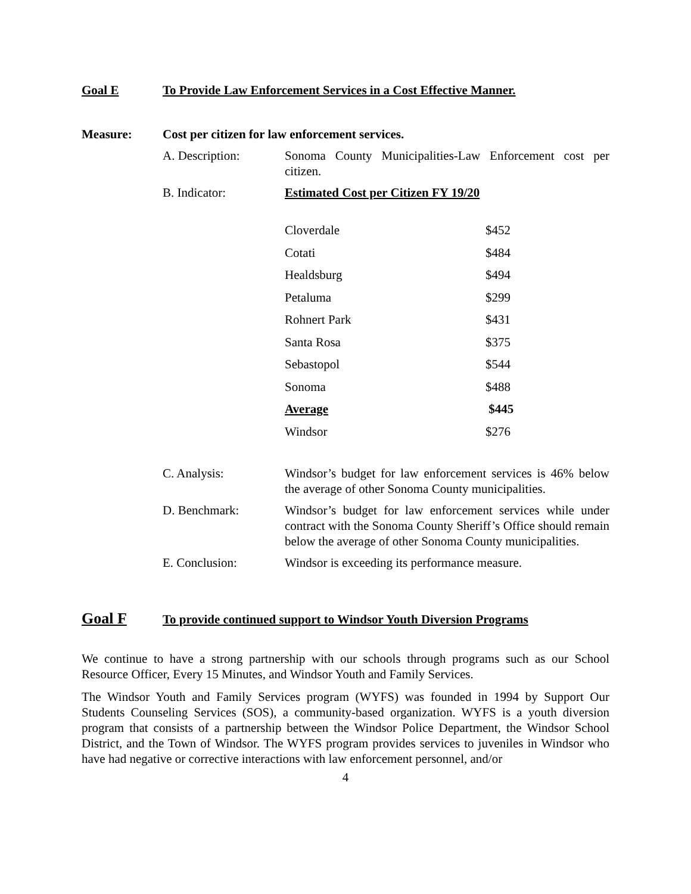Goal E To Provide Law Enforcement Services in a Cost Effective Manner.
Measure: Cost per citizen for law enforcement services.
A. Description: Sonoma County Municipalities-Law Enforcement cost per citizen.
B. Indicator: Estimated Cost per Citizen FY 19/20
| Cloverdale | $452 |
| Cotati | $484 |
| Healdsburg | $494 |
| Petaluma | $299 |
| Rohnert Park | $431 |
| Santa Rosa | $375 |
| Sebastopol | $544 |
| Sonoma | $488 |
| Average | $445 |
| Windsor | $276 |
C. Analysis: Windsor’s budget for law enforcement services is 46% below the average of other Sonoma County municipalities.
D. Benchmark: Windsor’s budget for law enforcement services while under contract with the Sonoma County Sheriff’s Office should remain below the average of other Sonoma County municipalities.
E. Conclusion: Windsor is exceeding its performance measure.
Goal F
To provide continued support to Windsor Youth Diversion Programs
We continue to have a strong partnership with our schools through programs such as our School Resource Officer, Every 15 Minutes, and Windsor Youth and Family Services.
The Windsor Youth and Family Services program (WYFS) was founded in 1994 by Support Our Students Counseling Services (SOS), a community-based organization. WYFS is a youth diversion program that consists of a partnership between the Windsor Police Department, the Windsor School District, and the Town of Windsor. The WYFS program provides services to juveniles in Windsor who have had negative or corrective interactions with law enforcement personnel, and/or
4